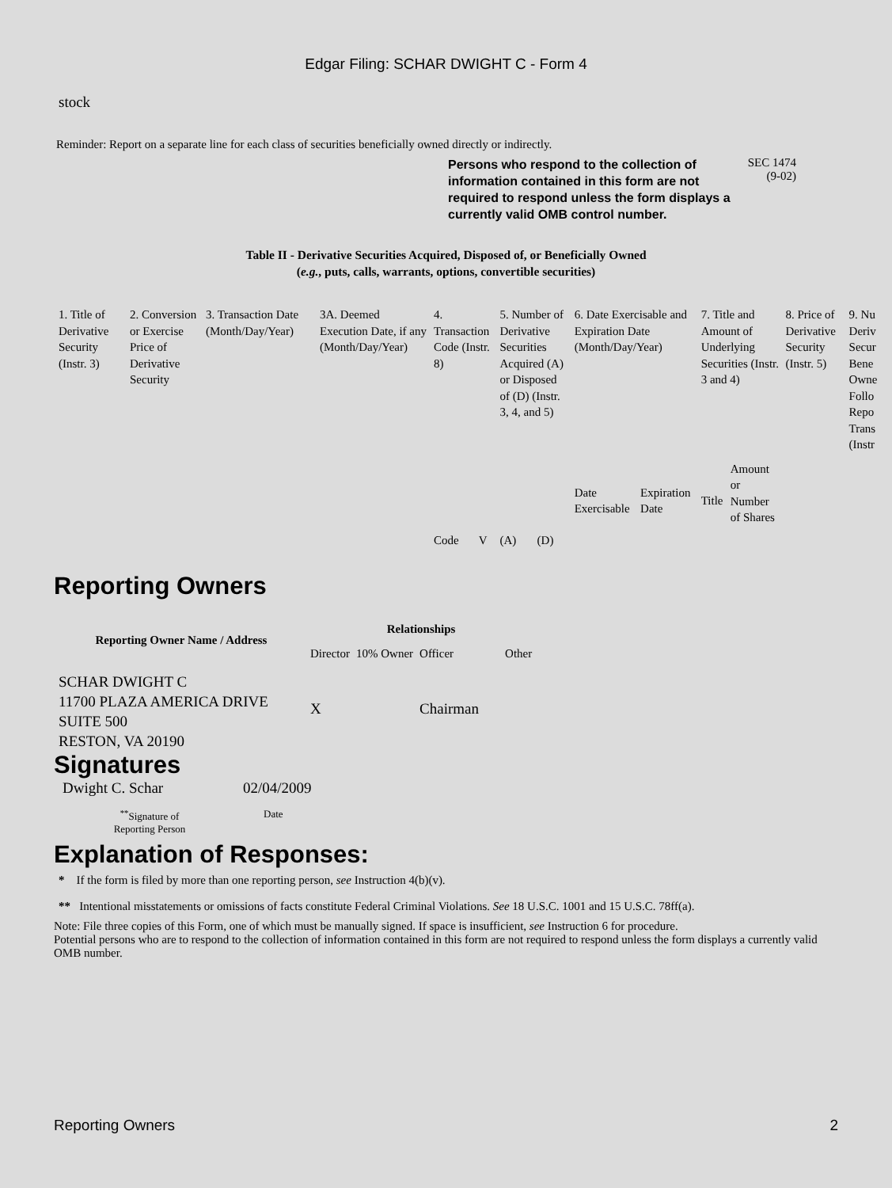Edgar Filing: SCHAR DWIGHT C - Form 4
stock
Reminder: Report on a separate line for each class of securities beneficially owned directly or indirectly.
Persons who respond to the collection of information contained in this form are not required to respond unless the form displays a currently valid OMB control number.
SEC 1474
(9-02)
Table II - Derivative Securities Acquired, Disposed of, or Beneficially Owned
(e.g., puts, calls, warrants, options, convertible securities)
| 1. Title of Derivative Security (Instr. 3) | 2. Conversion or Exercise Price of Derivative Security | 3. Transaction Date (Month/Day/Year) | 3A. Deemed Execution Date, if any (Month/Day/Year) | 4. Transaction Code (Instr. 8) | | 5. Number of Derivative Securities Acquired (A) or Disposed of (D) (Instr. 3, 4, and 5) | | 6. Date Exercisable and Expiration Date (Month/Day/Year) | | 7. Title and Amount of Underlying Securities (Instr. 3 and 4) | | 8. Price of Derivative Security (Instr. 5) | 9. Nu Deriv Secur Bene Owne Follo Repo Trans (Instr |
| | | | | Code | V | (A) | (D) | Date Exercisable | Expiration Date | Title | Amount or Number of Shares | | |
Reporting Owners
| Reporting Owner Name / Address | Relationships | | | |
| --- | --- | --- | --- | --- |
| | Director | 10% Owner | Officer | Other |
| SCHAR DWIGHT C 11700 PLAZA AMERICA DRIVE SUITE 500 RESTON, VA 20190 | X | | Chairman | |
Signatures
| Dwight C. Schar | 02/04/2009 |
| <sup>**</sup> Signature of Reporting Person | Date |
Explanation of Responses:
* If the form is filed by more than one reporting person, see Instruction 4(b)(v).
** Intentional misstatements or omissions of facts constitute Federal Criminal Violations. See 18 U.S.C. 1001 and 15 U.S.C. 78ff(a).
Note: File three copies of this Form, one of which must be manually signed. If space is insufficient, see Instruction 6 for procedure.
Potential persons who are to respond to the collection of information contained in this form are not required to respond unless the form displays a currently valid OMB number.
Reporting Owners 2